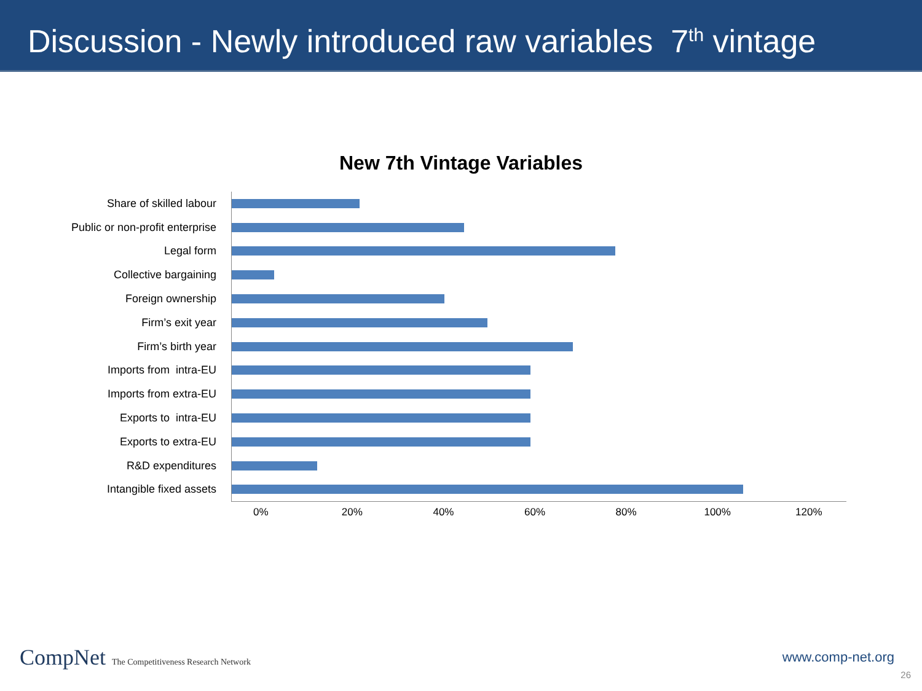Discussion - Newly introduced raw variables 7<sup>th</sup> vintage
New 7th Vintage Variables
Share of skilled labour
Public or non-profit enterprise
Legal form
Collective bargaining
Foreign ownership
Firm’s exit year
Firm’s birth year
Imports from intra-EU
Imports from extra-EU
Exports to intra-EU
Exports to extra-EU
R&D expenditures
Intangible fixed assets
0% 20% 40% 60% 80% 100% 120%
CompNet The Competitiveness Research Network
www.comp-net.org
26